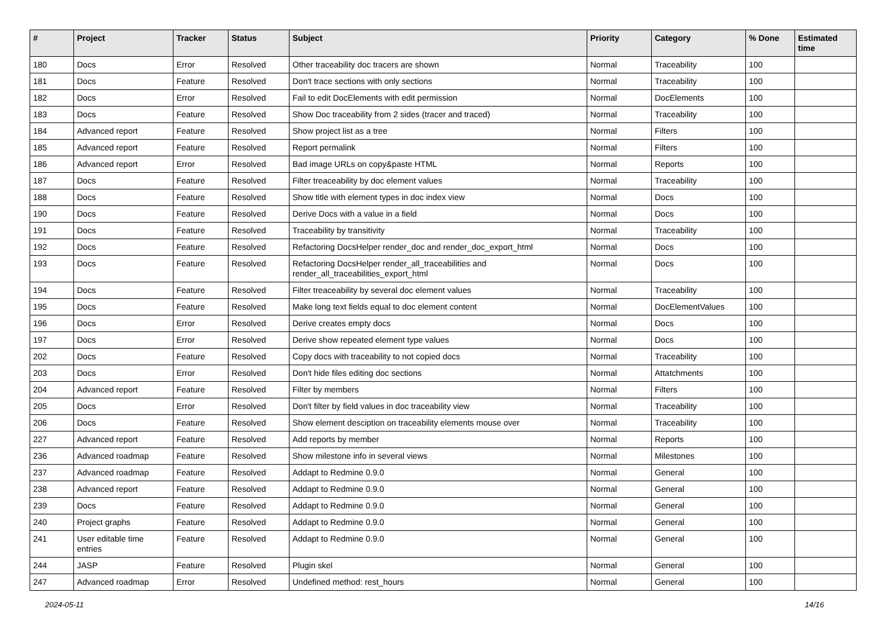| # | Project | Tracker | Status | Subject | Priority | Category | % Done | Estimated time |
| --- | --- | --- | --- | --- | --- | --- | --- | --- |
| 180 | Docs | Error | Resolved | Other traceability doc tracers are shown | Normal | Traceability | 100 | |
| 181 | Docs | Feature | Resolved | Don't trace sections with only sections | Normal | Traceability | 100 | |
| 182 | Docs | Error | Resolved | Fail to edit DocElements with edit permission | Normal | DocElements | 100 | |
| 183 | Docs | Feature | Resolved | Show Doc traceability from 2 sides (tracer and traced) | Normal | Traceability | 100 | |
| 184 | Advanced report | Feature | Resolved | Show project list as a tree | Normal | Filters | 100 | |
| 185 | Advanced report | Feature | Resolved | Report permalink | Normal | Filters | 100 | |
| 186 | Advanced report | Error | Resolved | Bad image URLs on copy&paste HTML | Normal | Reports | 100 | |
| 187 | Docs | Feature | Resolved | Filter treaceability by doc element values | Normal | Traceability | 100 | |
| 188 | Docs | Feature | Resolved | Show title with element types in doc index view | Normal | Docs | 100 | |
| 190 | Docs | Feature | Resolved | Derive Docs with a value in a field | Normal | Docs | 100 | |
| 191 | Docs | Feature | Resolved | Traceability by transitivity | Normal | Traceability | 100 | |
| 192 | Docs | Feature | Resolved | Refactoring DocsHelper render_doc and render_doc_export_html | Normal | Docs | 100 | |
| 193 | Docs | Feature | Resolved | Refactoring DocsHelper render_all_traceabilities and render_all_traceabilities_export_html | Normal | Docs | 100 | |
| 194 | Docs | Feature | Resolved | Filter treaceability by several doc element values | Normal | Traceability | 100 | |
| 195 | Docs | Feature | Resolved | Make long text fields equal to doc element content | Normal | DocElementValues | 100 | |
| 196 | Docs | Error | Resolved | Derive creates empty docs | Normal | Docs | 100 | |
| 197 | Docs | Error | Resolved | Derive show repeated element type values | Normal | Docs | 100 | |
| 202 | Docs | Feature | Resolved | Copy docs with traceability to not copied docs | Normal | Traceability | 100 | |
| 203 | Docs | Error | Resolved | Don't hide files editing doc sections | Normal | Attatchments | 100 | |
| 204 | Advanced report | Feature | Resolved | Filter by members | Normal | Filters | 100 | |
| 205 | Docs | Error | Resolved | Don't filter by field values in doc traceability view | Normal | Traceability | 100 | |
| 206 | Docs | Feature | Resolved | Show element desciption on traceability elements mouse over | Normal | Traceability | 100 | |
| 227 | Advanced report | Feature | Resolved | Add reports by member | Normal | Reports | 100 | |
| 236 | Advanced roadmap | Feature | Resolved | Show milestone info in several views | Normal | Milestones | 100 | |
| 237 | Advanced roadmap | Feature | Resolved | Addapt to Redmine 0.9.0 | Normal | General | 100 | |
| 238 | Advanced report | Feature | Resolved | Addapt to Redmine 0.9.0 | Normal | General | 100 | |
| 239 | Docs | Feature | Resolved | Addapt to Redmine 0.9.0 | Normal | General | 100 | |
| 240 | Project graphs | Feature | Resolved | Addapt to Redmine 0.9.0 | Normal | General | 100 | |
| 241 | User editable time entries | Feature | Resolved | Addapt to Redmine 0.9.0 | Normal | General | 100 | |
| 244 | JASP | Feature | Resolved | Plugin skel | Normal | General | 100 | |
| 247 | Advanced roadmap | Error | Resolved | Undefined method: rest_hours | Normal | General | 100 | |
2024-05-11 14/16